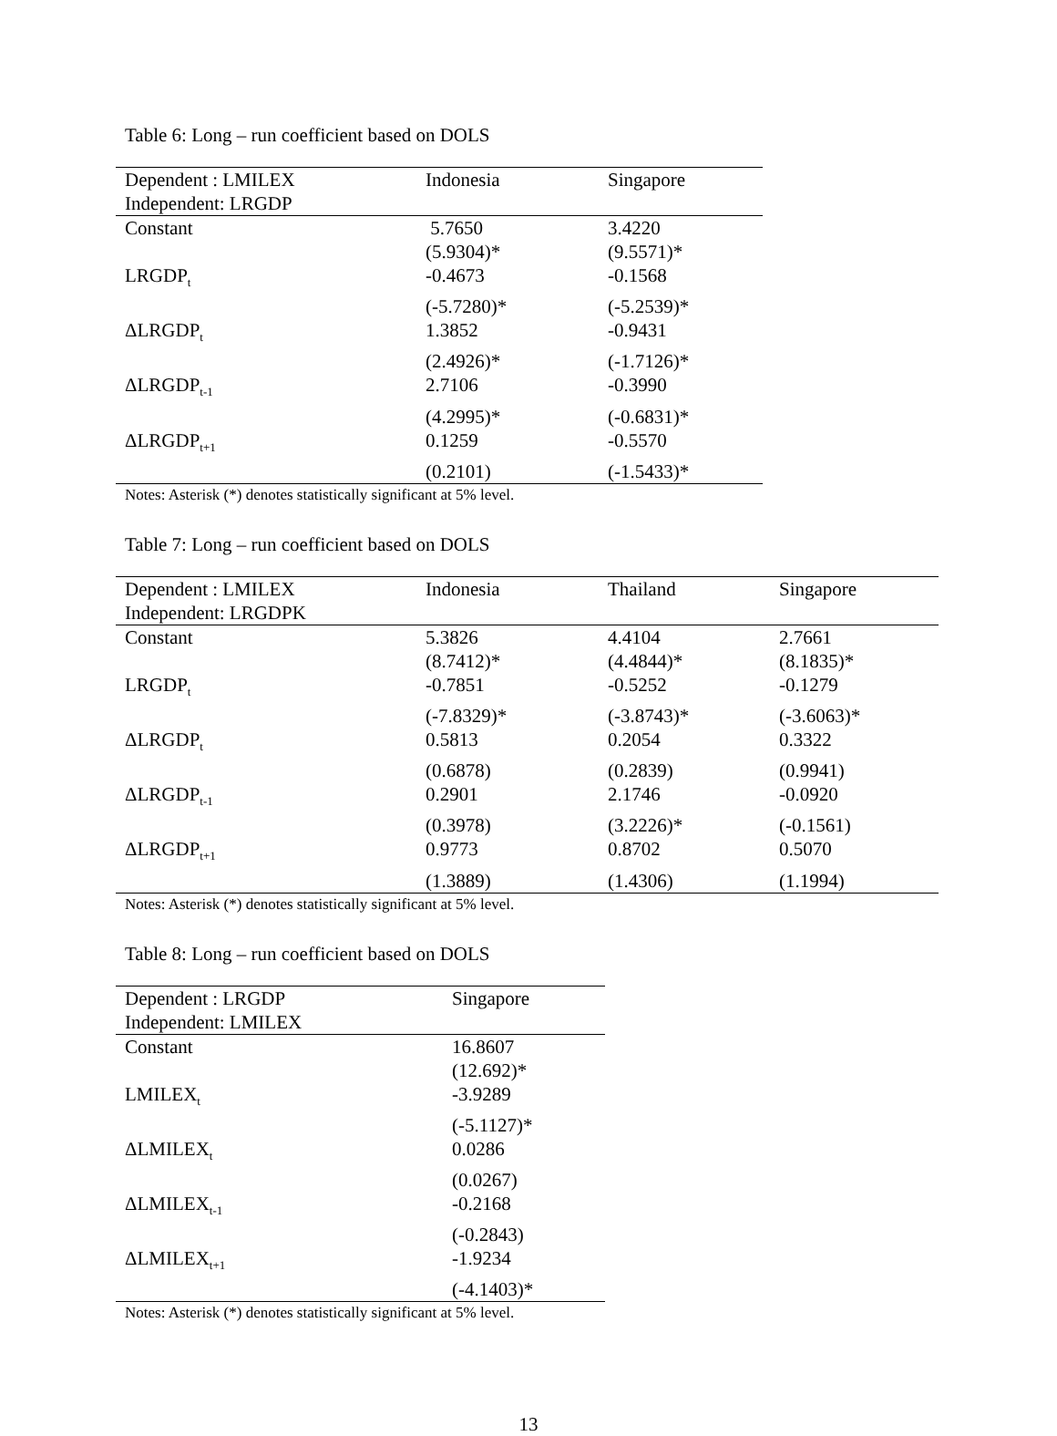Table 6: Long – run coefficient based on DOLS
| Dependent : LMILEX | Indonesia | Singapore |
| Independent: LRGDP | | |
| Constant | 5.7650 | 3.4220 |
| | (5.9304)* | (9.5571)* |
| LRGDP<sub>t</sub> | -0.4673 | -0.1568 |
| | (-5.7280)* | (-5.2539)* |
| ΔLRGDP<sub>t</sub> | 1.3852 | -0.9431 |
| | (2.4926)* | (-1.7126)* |
| ΔLRGDP<sub>t-1</sub> | 2.7106 | -0.3990 |
| | (4.2995)* | (-0.6831)* |
| ΔLRGDP<sub>t+1</sub> | 0.1259 | -0.5570 |
| | (0.2101) | (-1.5433)* |
Notes: Asterisk (*) denotes statistically significant at 5% level.
Table 7: Long – run coefficient based on DOLS
| Dependent : LMILEX | Indonesia | Thailand | Singapore |
| Independent: LRGDPK | | | |
| Constant | 5.3826 | 4.4104 | 2.7661 |
| | (8.7412)* | (4.4844)* | (8.1835)* |
| LRGDP<sub>t</sub> | -0.7851 | -0.5252 | -0.1279 |
| | (-7.8329)* | (-3.8743)* | (-3.6063)* |
| ΔLRGDP<sub>t</sub> | 0.5813 | 0.2054 | 0.3322 |
| | (0.6878) | (0.2839) | (0.9941) |
| ΔLRGDP<sub>t-1</sub> | 0.2901 | 2.1746 | -0.0920 |
| | (0.3978) | (3.2226)* | (-0.1561) |
| ΔLRGDP<sub>t+1</sub> | 0.9773 | 0.8702 | 0.5070 |
| | (1.3889) | (1.4306) | (1.1994) |
Notes: Asterisk (*) denotes statistically significant at 5% level.
Table 8: Long – run coefficient based on DOLS
| Dependent : LRGDP | Singapore |
| Independent: LMILEX | |
| Constant | 16.8607 |
| | (12.692)* |
| LMILEX<sub>t</sub> | -3.9289 |
| | (-5.1127)* |
| ΔLMILEX<sub>t</sub> | 0.0286 |
| | (0.0267) |
| ΔLMILEX<sub>t-1</sub> | -0.2168 |
| | (-0.2843) |
| ΔLMILEX<sub>t+1</sub> | -1.9234 |
| | (-4.1403)* |
Notes: Asterisk (*) denotes statistically significant at 5% level.
13